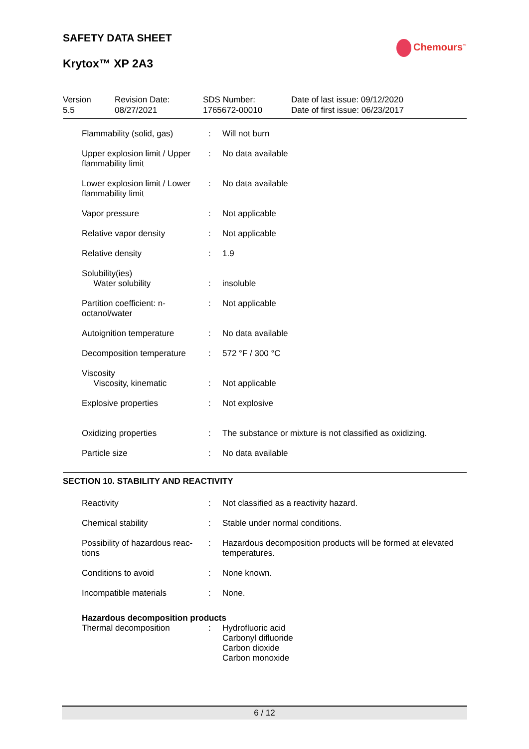SAFETY DATA SHEET
Krytox™ XP 2A3
Chemours<sup>™</sup>
Version
5.5
Revision Date:
08/27/2021
SDS Number:
1765672-00010
Date of last issue: 09/12/2020
Date of first issue: 06/23/2017
| Flammability (solid, gas) | : | Will not burn |
| Upper explosion limit / Upper flammability limit | : | No data available |
| Lower explosion limit / Lower flammability limit | : | No data available |
| Vapor pressure | : | Not applicable |
| Relative vapor density | : | Not applicable |
| Relative density | : | 1.9 |
| Solubility(ies) Water solubility | : | insoluble |
| Partition coefficient: n-octanol/water | : | Not applicable |
| Autoignition temperature | : | No data available |
| Decomposition temperature | : | 572 °F / 300 °C |
| Viscosity Viscosity, kinematic | : | Not applicable |
| Explosive properties | : | Not explosive |
| Oxidizing properties | : | The substance or mixture is not classified as oxidizing. |
| Particle size | : | No data available |
SECTION 10. STABILITY AND REACTIVITY
| Reactivity | : | Not classified as a reactivity hazard. |
| Chemical stability | : | Stable under normal conditions. |
| Possibility of hazardous reac-tions | : | Hazardous decomposition products will be formed at elevated temperatures. |
| Conditions to avoid | : | None known. |
| Incompatible materials | : | None. |
| Hazardous decomposition products | | |
| Thermal decomposition | : | Hydrofluoric acid Carbonyl difluoride Carbon dioxide Carbon monoxide |
6 / 12